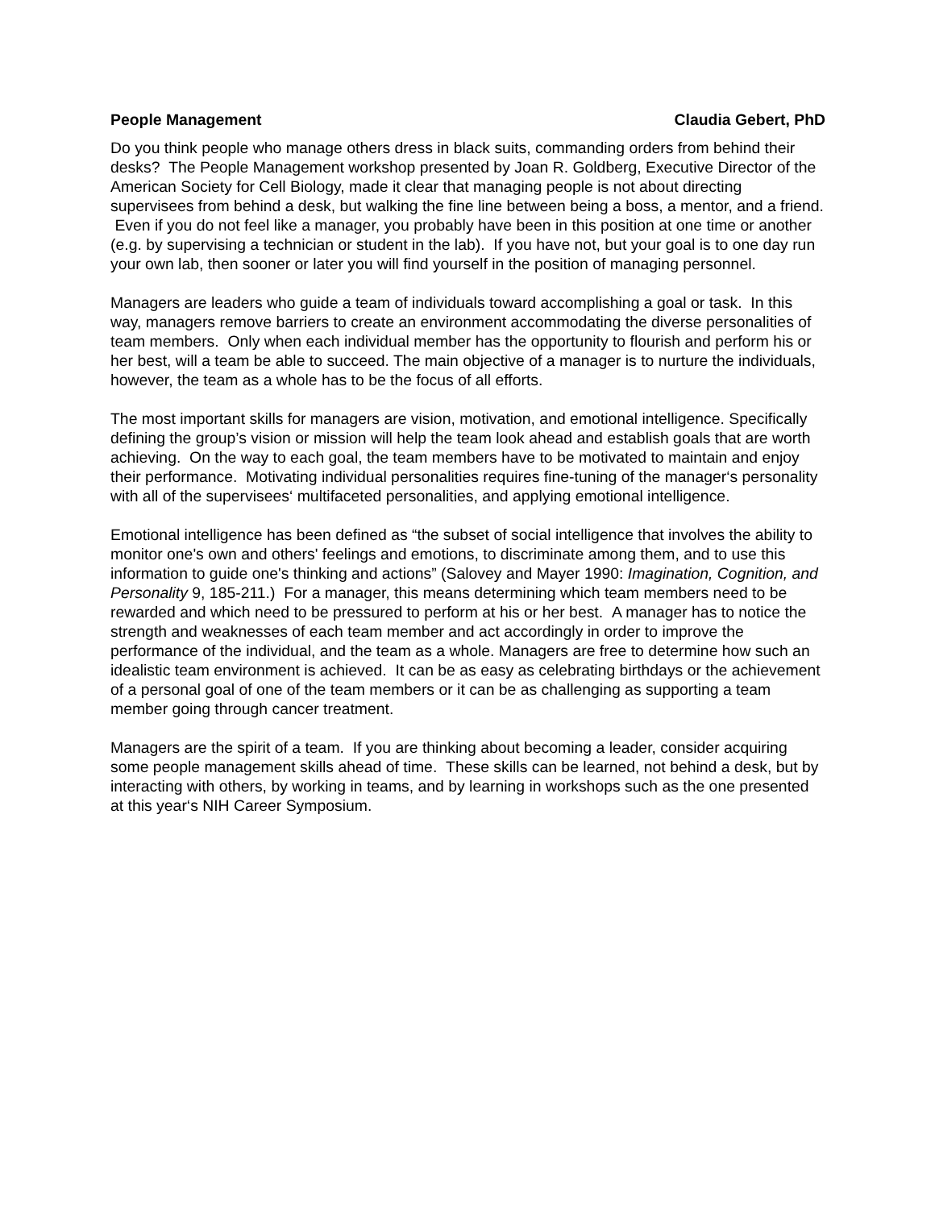People Management Claudia Gebert, PhD
Do you think people who manage others dress in black suits, commanding orders from behind their desks? The People Management workshop presented by Joan R. Goldberg, Executive Director of the American Society for Cell Biology, made it clear that managing people is not about directing supervisees from behind a desk, but walking the fine line between being a boss, a mentor, and a friend. Even if you do not feel like a manager, you probably have been in this position at one time or another (e.g. by supervising a technician or student in the lab). If you have not, but your goal is to one day run your own lab, then sooner or later you will find yourself in the position of managing personnel.
Managers are leaders who guide a team of individuals toward accomplishing a goal or task. In this way, managers remove barriers to create an environment accommodating the diverse personalities of team members. Only when each individual member has the opportunity to flourish and perform his or her best, will a team be able to succeed. The main objective of a manager is to nurture the individuals, however, the team as a whole has to be the focus of all efforts.
The most important skills for managers are vision, motivation, and emotional intelligence. Specifically defining the group’s vision or mission will help the team look ahead and establish goals that are worth achieving. On the way to each goal, the team members have to be motivated to maintain and enjoy their performance. Motivating individual personalities requires fine-tuning of the manager‘s personality with all of the supervisees‘ multifaceted personalities, and applying emotional intelligence.
Emotional intelligence has been defined as “the subset of social intelligence that involves the ability to monitor one's own and others' feelings and emotions, to discriminate among them, and to use this information to guide one's thinking and actions” (Salovey and Mayer 1990: Imagination, Cognition, and Personality 9, 185-211.) For a manager, this means determining which team members need to be rewarded and which need to be pressured to perform at his or her best. A manager has to notice the strength and weaknesses of each team member and act accordingly in order to improve the performance of the individual, and the team as a whole. Managers are free to determine how such an idealistic team environment is achieved. It can be as easy as celebrating birthdays or the achievement of a personal goal of one of the team members or it can be as challenging as supporting a team member going through cancer treatment.
Managers are the spirit of a team. If you are thinking about becoming a leader, consider acquiring some people management skills ahead of time. These skills can be learned, not behind a desk, but by interacting with others, by working in teams, and by learning in workshops such as the one presented at this year‘s NIH Career Symposium.